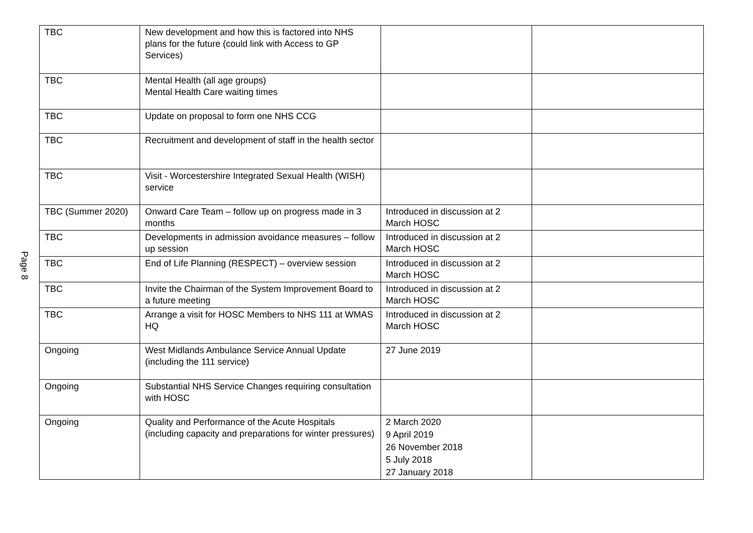Page 8
| TBC | New development and how this is factored into NHS plans for the future (could link with Access to GP Services) | | |
| TBC | Mental Health (all age groups) Mental Health Care waiting times | | |
| TBC | Update on proposal to form one NHS CCG | | |
| TBC | Recruitment and development of staff in the health sector | | |
| TBC | Visit - Worcestershire Integrated Sexual Health (WISH) service | | |
| TBC (Summer 2020) | Onward Care Team – follow up on progress made in 3 months | Introduced in discussion at 2 March HOSC | |
| TBC | Developments in admission avoidance measures – follow up session | Introduced in discussion at 2 March HOSC | |
| TBC | End of Life Planning (RESPECT) – overview session | Introduced in discussion at 2 March HOSC | |
| TBC | Invite the Chairman of the System Improvement Board to a future meeting | Introduced in discussion at 2 March HOSC | |
| TBC | Arrange a visit for HOSC Members to NHS 111 at WMAS HQ | Introduced in discussion at 2 March HOSC | |
| Ongoing | West Midlands Ambulance Service Annual Update (including the 111 service) | 27 June 2019 | |
| Ongoing | Substantial NHS Service Changes requiring consultation with HOSC | | |
| Ongoing | Quality and Performance of the Acute Hospitals (including capacity and preparations for winter pressures) | 2 March 2020 9 April 2019 26 November 2018 5 July 2018 27 January 2018 | |